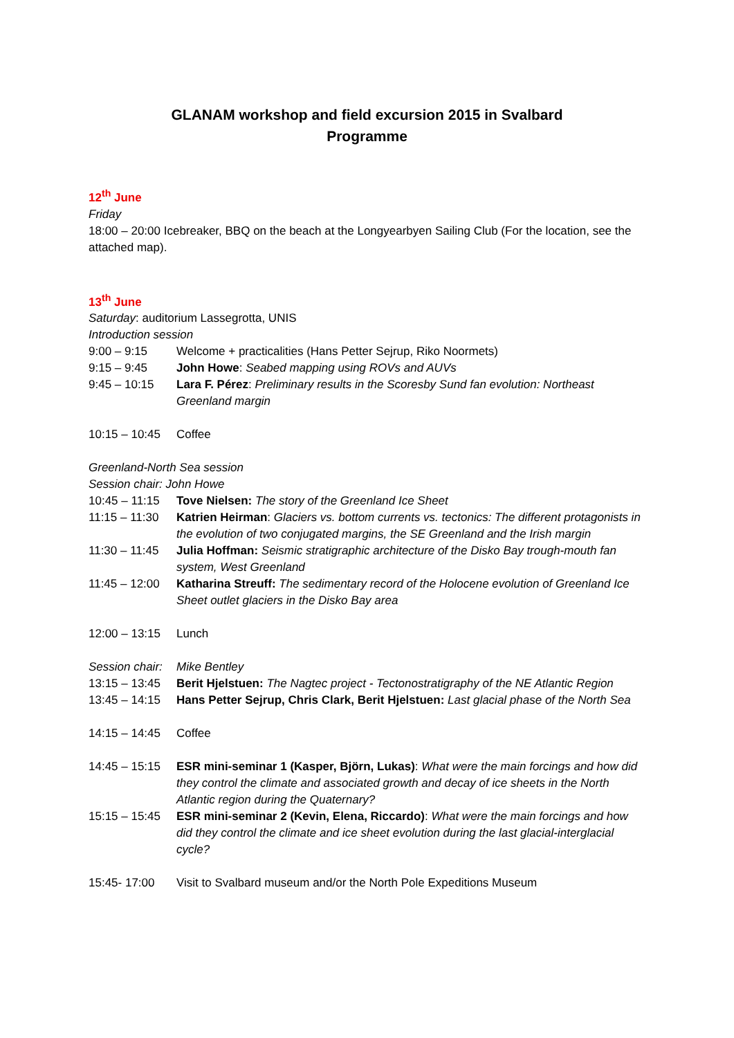GLANAM workshop and field excursion 2015 in Svalbard
Programme
12<sup>th</sup> June
Friday
18:00 – 20:00 Icebreaker, BBQ on the beach at the Longyearbyen Sailing Club (For the location, see the attached map).
13<sup>th</sup> June
Saturday: auditorium Lassegrotta, UNIS
Introduction session
9:00 – 9:15 Welcome + practicalities (Hans Petter Sejrup, Riko Noormets)
9:15 – 9:45 John Howe: Seabed mapping using ROVs and AUVs
9:45 – 10:15 Lara F. Pérez: Preliminary results in the Scoresby Sund fan evolution: Northeast Greenland margin
10:15 – 10:45
Coffee
Greenland-North Sea session
Session chair: John Howe
10:45 – 11:15
Tove Nielsen: The story of the Greenland Ice Sheet
11:15 – 11:30
Katrien Heirman: Glaciers vs. bottom currents vs. tectonics: The different protagonists in the evolution of two conjugated margins, the SE Greenland and the Irish margin
11:30 – 11:45
Julia Hoffman: Seismic stratigraphic architecture of the Disko Bay trough-mouth fan system, West Greenland
11:45 – 12:00
Katharina Streuff: The sedimentary record of the Holocene evolution of Greenland Ice Sheet outlet glaciers in the Disko Bay area
12:00 – 13:15
Lunch
Session chair:
Mike Bentley
13:15 – 13:45
Berit Hjelstuen: The Nagtec project - Tectonostratigraphy of the NE Atlantic Region
13:45 – 14:15
Hans Petter Sejrup, Chris Clark, Berit Hjelstuen: Last glacial phase of the North Sea
14:15 – 14:45
Coffee
14:45 – 15:15
ESR mini-seminar 1 (Kasper, Björn, Lukas): What were the main forcings and how did they control the climate and associated growth and decay of ice sheets in the North Atlantic region during the Quaternary?
15:15 – 15:45
ESR mini-seminar 2 (Kevin, Elena, Riccardo): What were the main forcings and how did they control the climate and ice sheet evolution during the last glacial-interglacial cycle?
15:45- 17:00 Visit to Svalbard museum and/or the North Pole Expeditions Museum